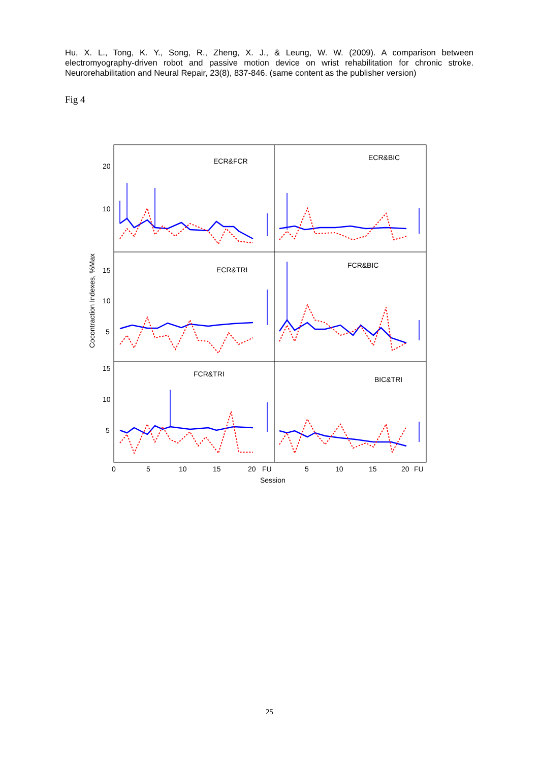Hu, X. L., Tong, K. Y., Song, R., Zheng, X. J., & Leung, W. W. (2009). A comparison between electromyography-driven robot and passive motion device on wrist rehabilitation for chronic stroke. Neurorehabilitation and Neural Repair, 23(8), 837-846. (same content as the publisher version)
Fig 4
ECR&FCR
ECR&BIC
ECR&TRI
FCR&BIC
FCR&TRI
BIC&TRI
20
10
15
10
5
15
10
5
0
5
10
15
20
FU
5
10
15
20
FU
Session
Cocontraction Indexes, %Max
25